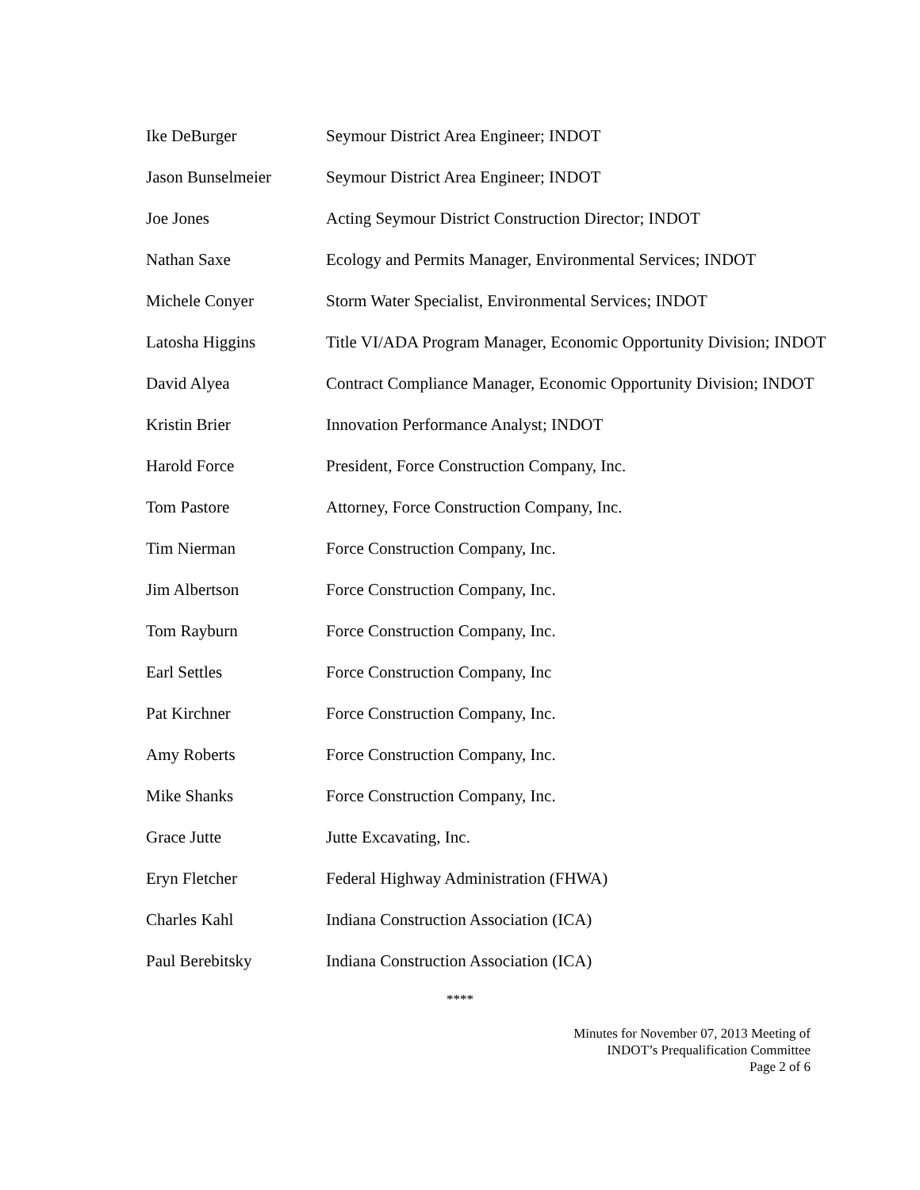| Ike DeBurger | Seymour District Area Engineer; INDOT |
| Jason Bunselmeier | Seymour District Area Engineer; INDOT |
| Joe Jones | Acting Seymour District Construction Director; INDOT |
| Nathan Saxe | Ecology and Permits Manager, Environmental Services; INDOT |
| Michele Conyer | Storm Water Specialist, Environmental Services; INDOT |
| Latosha Higgins | Title VI/ADA Program Manager, Economic Opportunity Division; INDOT |
| David Alyea | Contract Compliance Manager, Economic Opportunity Division; INDOT |
| Kristin Brier | Innovation Performance Analyst; INDOT |
| Harold Force | President, Force Construction Company, Inc. |
| Tom Pastore | Attorney, Force Construction Company, Inc. |
| Tim Nierman | Force Construction Company, Inc. |
| Jim Albertson | Force Construction Company, Inc. |
| Tom Rayburn | Force Construction Company, Inc. |
| Earl Settles | Force Construction Company, Inc |
| Pat Kirchner | Force Construction Company, Inc. |
| Amy Roberts | Force Construction Company, Inc. |
| Mike Shanks | Force Construction Company, Inc. |
| Grace Jutte | Jutte Excavating, Inc. |
| Eryn Fletcher | Federal Highway Administration (FHWA) |
| Charles Kahl | Indiana Construction Association (ICA) |
| Paul Berebitsky | Indiana Construction Association (ICA) |
****
Minutes for November 07, 2013 Meeting of
INDOT’s Prequalification Committee
Page 2 of 6